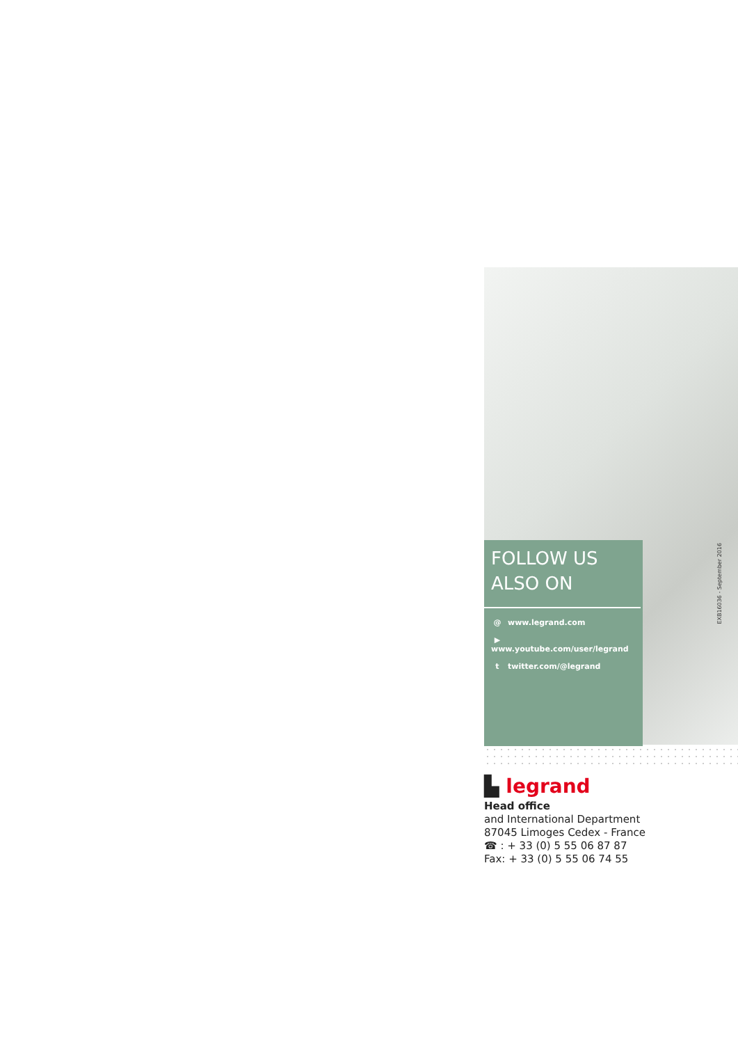FOLLOW US
ALSO ON
@ www.legrand.com
▶ www.youtube.com/user/legrand
t twitter.com/@legrand
EXB16036 - September 2016
▙ legrand
Head office
and International Department
87045 Limoges Cedex - France
☎ : + 33 (0) 5 55 06 87 87
Fax: + 33 (0) 5 55 06 74 55